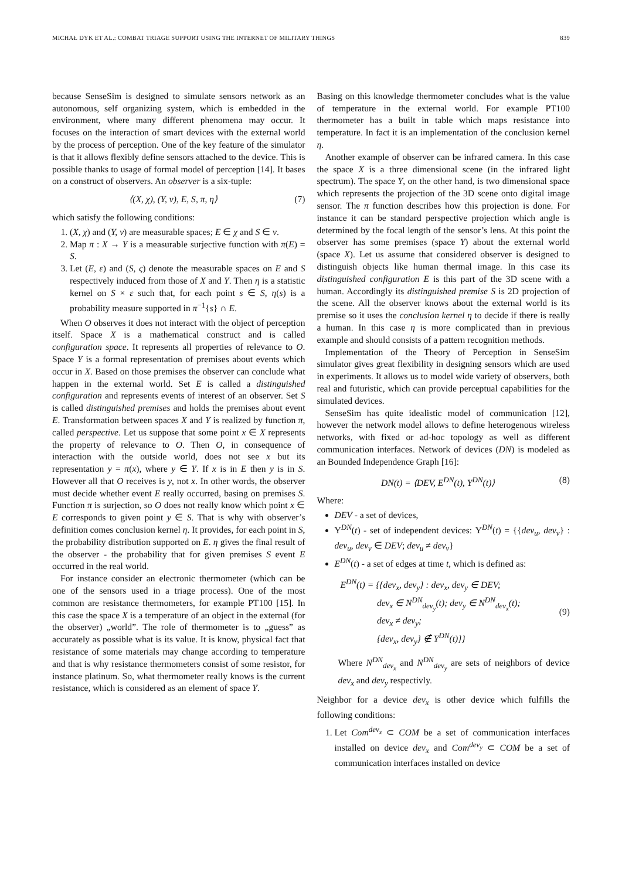MICHAŁ DYK ET AL.: COMBAT TRIAGE SUPPORT USING THE INTERNET OF MILITARY THINGS 839
because SenseSim is designed to simulate sensors network as an autonomous, self organizing system, which is embedded in the environment, where many different phenomena may occur. It focuses on the interaction of smart devices with the external world by the process of perception. One of the key feature of the simulator is that it allows flexibly define sensors attached to the device. This is possible thanks to usage of formal model of perception [14]. It bases on a construct of observers. An observer is a six-tuple:
⟨(X, χ), (Y, ν), E, S, π, η⟩ (7)
which satisfy the following conditions:
1. (X, χ) and (Y, ν) are measurable spaces; E ∈ χ and S ∈ ν.
2. Map π : X → Y is a measurable surjective function with π(E) = S.
3. Let (E, ε) and (S, ς) denote the measurable spaces on E and S respectively induced from those of X and Y. Then η is a statistic kernel on S × ε such that, for each point s ∈ S, η(s) is a probability measure supported in π<sup>−1</sup>{s} ∩ E.
When O observes it does not interact with the object of perception itself. Space X is a mathematical construct and is called configuration space. It represents all properties of relevance to O. Space Y is a formal representation of premises about events which occur in X. Based on those premises the observer can conclude what happen in the external world. Set E is called a distinguished configuration and represents events of interest of an observer. Set S is called distinguished premises and holds the premises about event E. Transformation between spaces X and Y is realized by function π, called perspective. Let us suppose that some point x ∈ X represents the property of relevance to O. Then O, in consequence of interaction with the outside world, does not see x but its representation y = π(x), where y ∈ Y. If x is in E then y is in S. However all that O receives is y, not x. In other words, the observer must decide whether event E really occurred, basing on premises S. Function π is surjection, so O does not really know which point x ∈ E corresponds to given point y ∈ S. That is why with observer’s definition comes conclusion kernel η. It provides, for each point in S, the probability distribution supported on E. η gives the final result of the observer - the probability that for given premises S event E occurred in the real world.
For instance consider an electronic thermometer (which can be one of the sensors used in a triage process). One of the most common are resistance thermometers, for example PT100 [15]. In this case the space X is a temperature of an object in the external (for the observer) „world”. The role of thermometer is to „guess” as accurately as possible what is its value. It is know, physical fact that resistance of some materials may change according to temperature and that is why resistance thermometers consist of some resistor, for instance platinum. So, what thermometer really knows is the current resistance, which is considered as an element of space Y.
Basing on this knowledge thermometer concludes what is the value of temperature in the external world. For example PT100 thermometer has a built in table which maps resistance into temperature. In fact it is an implementation of the conclusion kernel η.
Another example of observer can be infrared camera. In this case the space X is a three dimensional scene (in the infrared light spectrum). The space Y, on the other hand, is two dimensional space which represents the projection of the 3D scene onto digital image sensor. The π function describes how this projection is done. For instance it can be standard perspective projection which angle is determined by the focal length of the sensor’s lens. At this point the observer has some premises (space Y) about the external world (space X). Let us assume that considered observer is designed to distinguish objects like human thermal image. In this case its distinguished configuration E is this part of the 3D scene with a human. Accordingly its distinguished premise S is 2D projection of the scene. All the observer knows about the external world is its premise so it uses the conclusion kernel η to decide if there is really a human. In this case η is more complicated than in previous example and should consists of a pattern recognition methods.
Implementation of the Theory of Perception in SenseSim simulator gives great flexibility in designing sensors which are used in experiments. It allows us to model wide variety of observers, both real and futuristic, which can provide perceptual capabilities for the simulated devices.
SenseSim has quite idealistic model of communication [12], however the network model allows to define heterogenous wireless networks, with fixed or ad-hoc topology as well as different communication interfaces. Network of devices (DN) is modeled as an Bounded Independence Graph [16]:
DN(t) = ⟨DEV, E<sup>DN</sup>(t), Υ<sup>DN</sup>(t)⟩ (8)
Where:
DEV - a set of devices,
Υ<sup>DN</sup>(t) - set of independent devices: Υ<sup>DN</sup>(t) = {{dev<sub>u</sub>, dev<sub>v</sub>} : dev<sub>u</sub>, dev<sub>v</sub> ∈ DEV; dev<sub>u</sub> ≠ dev<sub>v</sub>}
E<sup>DN</sup>(t) - a set of edges at time t, which is defined as:
E<sup>DN</sup>(t) = {{dev<sub>x</sub>, dev<sub>y</sub>} : dev<sub>x</sub>, dev<sub>y</sub> ∈ DEV;
dev<sub>x</sub> ∈ N<sup>DN</sup><sub>dev<sub>y</sub></sub>(t); dev<sub>y</sub> ∈ N<sup>DN</sup><sub>dev<sub>x</sub></sub>(t);
dev<sub>x</sub> ≠ dev<sub>y</sub>;
{dev<sub>x</sub>, dev<sub>y</sub>} ∉ Υ<sup>DN</sup>(t)}} (9)
Where N<sup>DN</sup><sub>dev<sub>x</sub></sub> and N<sup>DN</sup><sub>dev<sub>y</sub></sub> are sets of neighbors of device dev<sub>x</sub> and dev<sub>y</sub> respectivly.
Neighbor for a device dev<sub>x</sub> is other device which fulfills the following conditions:
1. Let Com<sup>dev<sub>x</sub></sup> ⊂ COM be a set of communication interfaces installed on device dev<sub>x</sub> and Com<sup>dev<sub>y</sub></sup> ⊂ COM be a set of communication interfaces installed on device